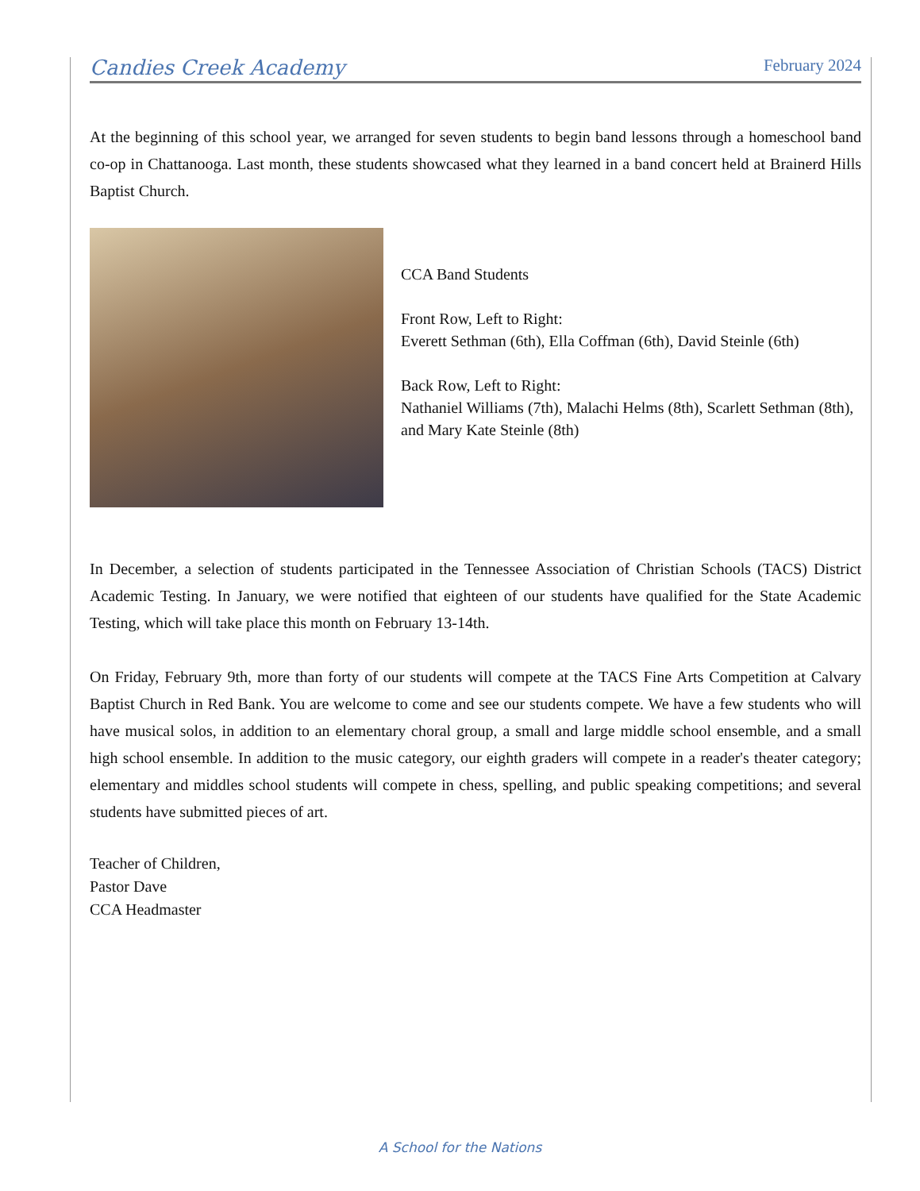Candies Creek Academy February 2024
At the beginning of this school year, we arranged for seven students to begin band lessons through a homeschool band co-op in Chattanooga. Last month, these students showcased what they learned in a band concert held at Brainerd Hills Baptist Church.
CCA Band Students
Front Row, Left to Right:
Everett Sethman (6th), Ella Coffman (6th), David Steinle (6th)
Back Row, Left to Right:
Nathaniel Williams (7th), Malachi Helms (8th), Scarlett Sethman (8th), and Mary Kate Steinle (8th)
In December, a selection of students participated in the Tennessee Association of Christian Schools (TACS) District Academic Testing. In January, we were notified that eighteen of our students have qualified for the State Academic Testing, which will take place this month on February 13-14th.
On Friday, February 9th, more than forty of our students will compete at the TACS Fine Arts Competition at Calvary Baptist Church in Red Bank. You are welcome to come and see our students compete. We have a few students who will have musical solos, in addition to an elementary choral group, a small and large middle school ensemble, and a small high school ensemble. In addition to the music category, our eighth graders will compete in a reader's theater category; elementary and middles school students will compete in chess, spelling, and public speaking competitions; and several students have submitted pieces of art.
Teacher of Children,
Pastor Dave
CCA Headmaster
A School for the Nations